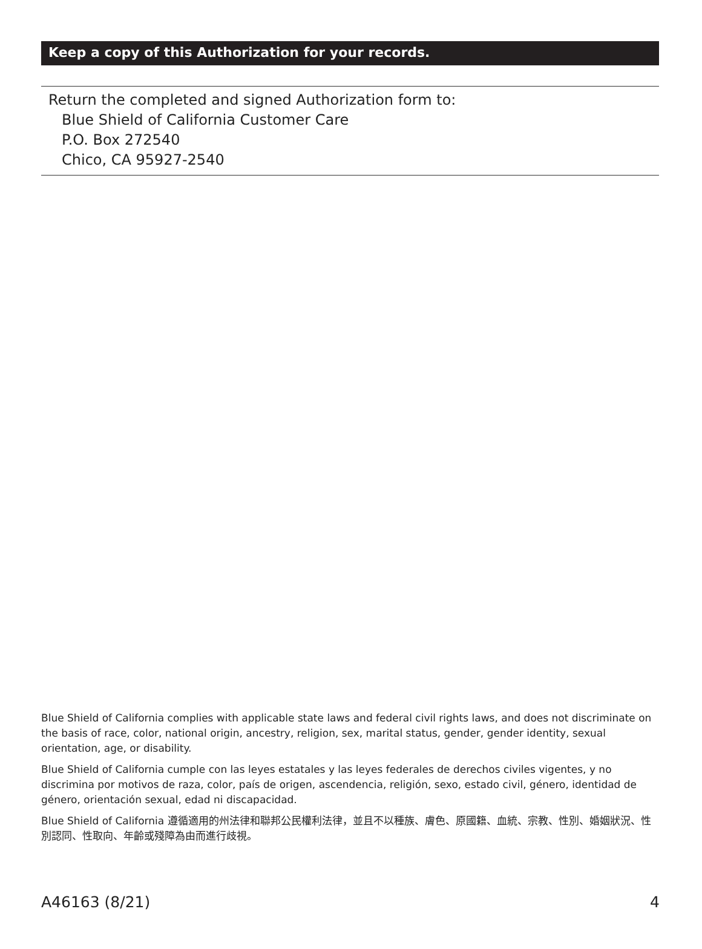Keep a copy of this Authorization for your records.
Return the completed and signed Authorization form to:
Blue Shield of California Customer Care
P.O. Box 272540
Chico, CA 95927-2540
Blue Shield of California complies with applicable state laws and federal civil rights laws, and does not discriminate on the basis of race, color, national origin, ancestry, religion, sex, marital status, gender, gender identity, sexual orientation, age, or disability.
Blue Shield of California cumple con las leyes estatales y las leyes federales de derechos civiles vigentes, y no discrimina por motivos de raza, color, país de origen, ascendencia, religión, sexo, estado civil, género, identidad de género, orientación sexual, edad ni discapacidad.
Blue Shield of California 遵循適用的州法律和聯邦公民權利法律，並且不以種族、膚色、原國籍、血統、宗教、性別、婚姻狀況、性別認同、性取向、年齡或殘障為由而進行歧視。
A46163 (8/21) 4